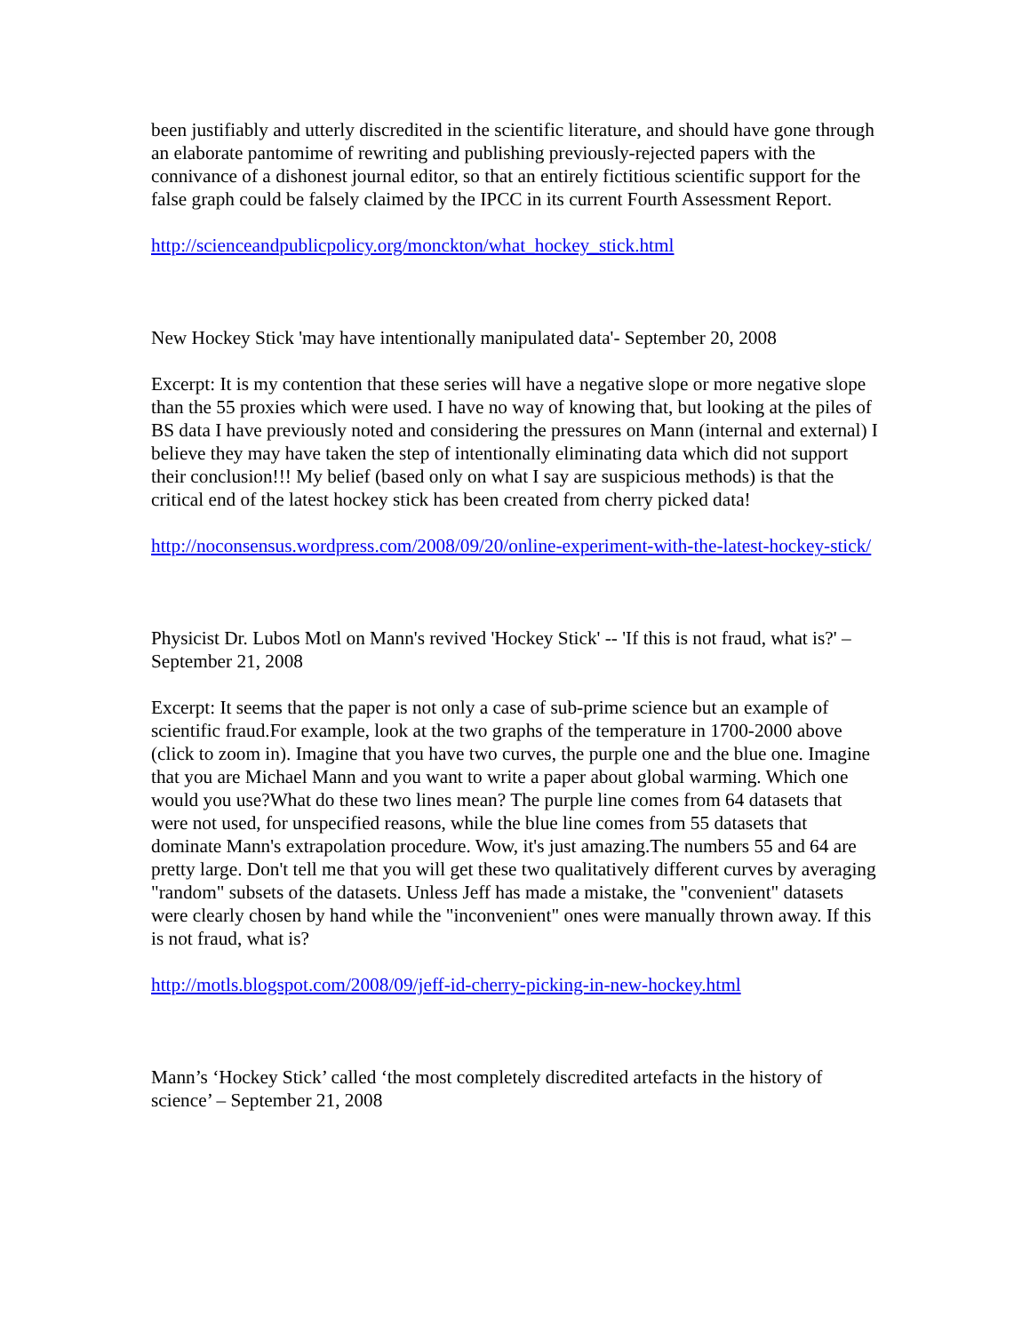been justifiably and utterly discredited in the scientific literature, and should have gone through an elaborate pantomime of rewriting and publishing previously-rejected papers with the connivance of a dishonest journal editor, so that an entirely fictitious scientific support for the false graph could be falsely claimed by the IPCC in its current Fourth Assessment Report.
http://scienceandpublicpolicy.org/monckton/what_hockey_stick.html
New Hockey Stick 'may have intentionally manipulated data'- September 20, 2008
Excerpt: It is my contention that these series will have a negative slope or more negative slope than the 55 proxies which were used. I have no way of knowing that, but looking at the piles of BS data I have previously noted and considering the pressures on Mann (internal and external) I believe they may have taken the step of intentionally eliminating data which did not support their conclusion!!! My belief (based only on what I say are suspicious methods) is that the critical end of the latest hockey stick has been created from cherry picked data!
http://noconsensus.wordpress.com/2008/09/20/online-experiment-with-the-latest-hockey-stick/
Physicist Dr. Lubos Motl on Mann's revived 'Hockey Stick' -- 'If this is not fraud, what is?' – September 21, 2008
Excerpt: It seems that the paper is not only a case of sub-prime science but an example of scientific fraud.For example, look at the two graphs of the temperature in 1700-2000 above (click to zoom in). Imagine that you have two curves, the purple one and the blue one. Imagine that you are Michael Mann and you want to write a paper about global warming. Which one would you use?What do these two lines mean? The purple line comes from 64 datasets that were not used, for unspecified reasons, while the blue line comes from 55 datasets that dominate Mann's extrapolation procedure. Wow, it's just amazing.The numbers 55 and 64 are pretty large. Don't tell me that you will get these two qualitatively different curves by averaging "random" subsets of the datasets. Unless Jeff has made a mistake, the "convenient" datasets were clearly chosen by hand while the "inconvenient" ones were manually thrown away. If this is not fraud, what is?
http://motls.blogspot.com/2008/09/jeff-id-cherry-picking-in-new-hockey.html
Mann’s ‘Hockey Stick’ called ‘the most completely discredited artefacts in the history of science’ – September 21, 2008